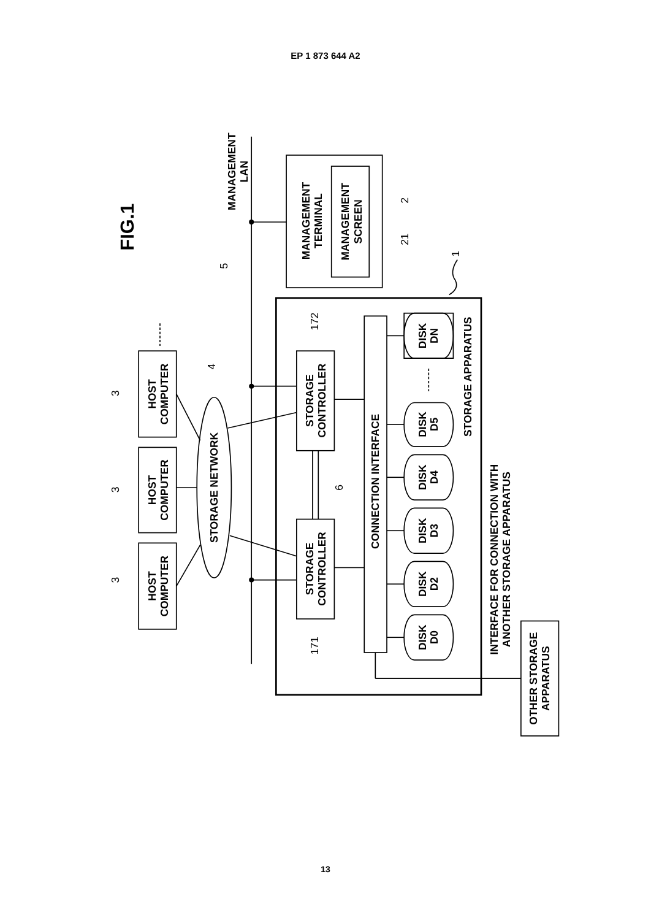EP 1 873 644 A2
FIG.1
MANAGEMENT
LAN
5
MANAGEMENT
TERMINAL
MANAGEMENT
SCREEN
2
21
1
3
3
3
HOST
COMPUTER
HOST
COMPUTER
HOST
COMPUTER
STORAGE NETWORK
4
STORAGE
CONTROLLER
STORAGE
CONTROLLER
172
171
CONNECTION INTERFACE
6
DISK
DN
DISK
D5
DISK
D4
DISK
D3
DISK
D2
DISK
D0
STORAGE APPARATUS
INTERFACE FOR CONNECTION WITH
ANOTHER STORAGE APPARATUS
OTHER STORAGE
APPARATUS
13